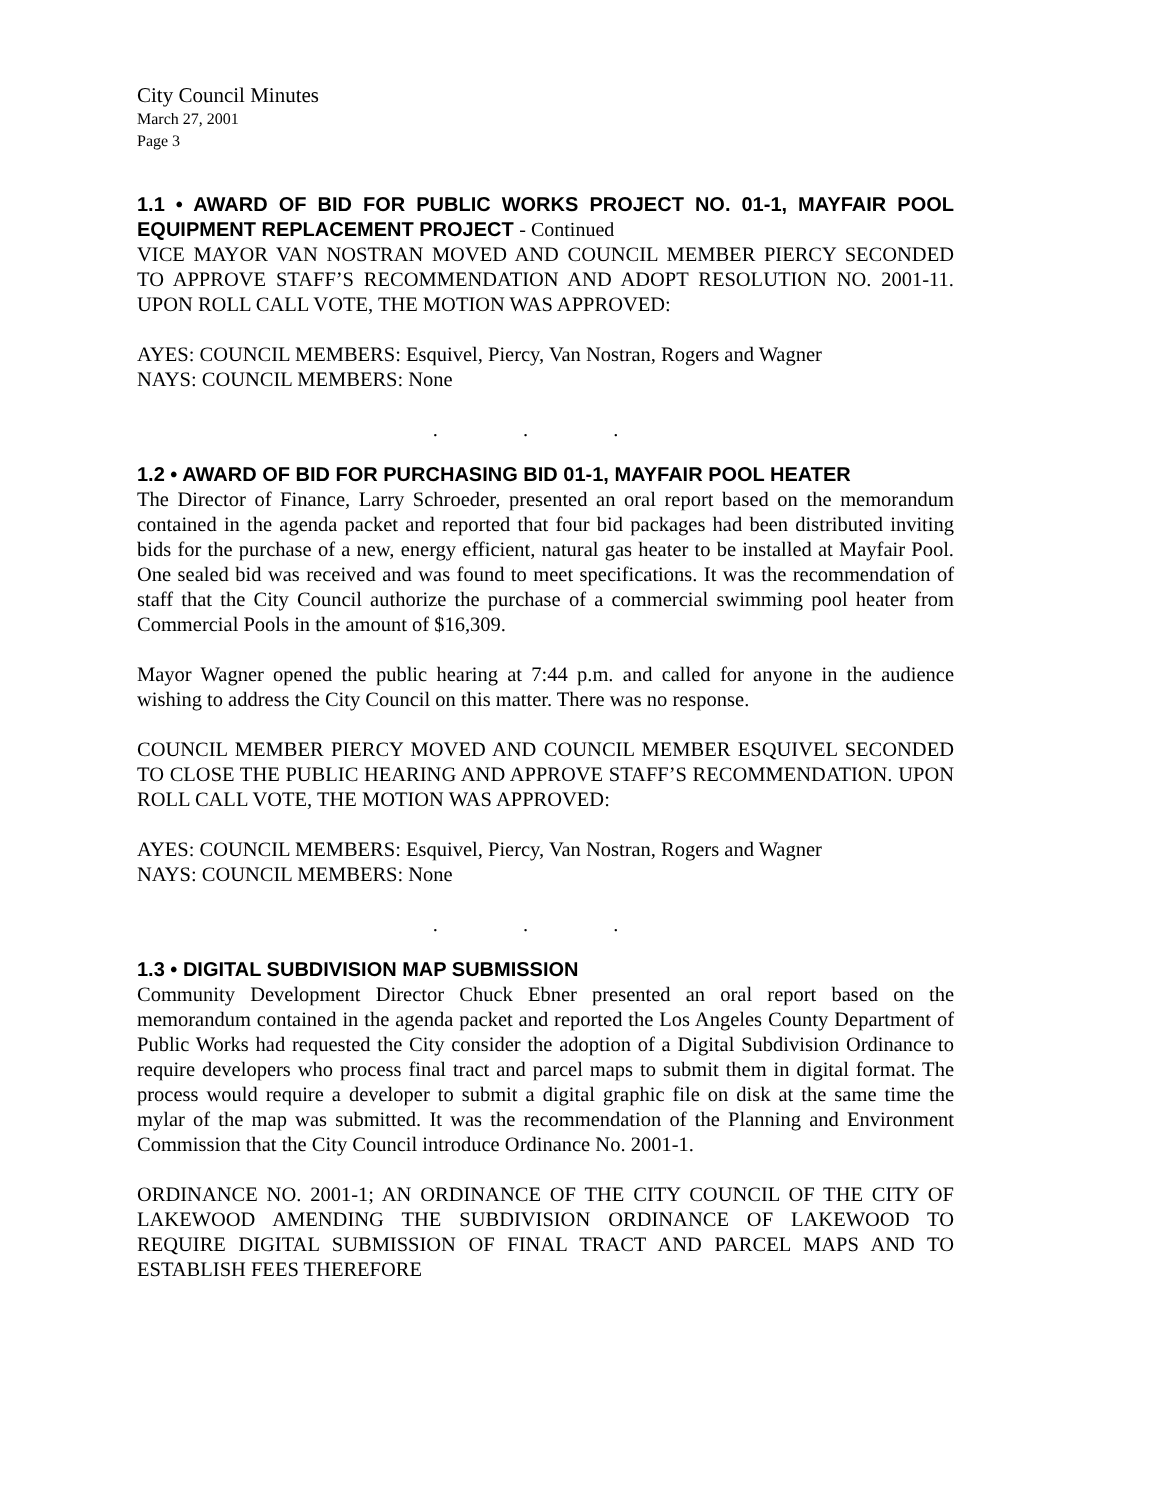City Council Minutes
March 27, 2001
Page 3
1.1 • AWARD OF BID FOR PUBLIC WORKS PROJECT NO. 01-1, MAYFAIR POOL EQUIPMENT REPLACEMENT PROJECT - Continued
VICE MAYOR VAN NOSTRAN MOVED AND COUNCIL MEMBER PIERCY SECONDED TO APPROVE STAFF’S RECOMMENDATION AND ADOPT RESOLUTION NO. 2001-11. UPON ROLL CALL VOTE, THE MOTION WAS APPROVED:
AYES: COUNCIL MEMBERS: Esquivel, Piercy, Van Nostran, Rogers and Wagner
NAYS: COUNCIL MEMBERS: None
. . .
1.2 • AWARD OF BID FOR PURCHASING BID 01-1, MAYFAIR POOL HEATER
The Director of Finance, Larry Schroeder, presented an oral report based on the memorandum contained in the agenda packet and reported that four bid packages had been distributed inviting bids for the purchase of a new, energy efficient, natural gas heater to be installed at Mayfair Pool. One sealed bid was received and was found to meet specifications. It was the recommendation of staff that the City Council authorize the purchase of a commercial swimming pool heater from Commercial Pools in the amount of $16,309.
Mayor Wagner opened the public hearing at 7:44 p.m. and called for anyone in the audience wishing to address the City Council on this matter. There was no response.
COUNCIL MEMBER PIERCY MOVED AND COUNCIL MEMBER ESQUIVEL SECONDED TO CLOSE THE PUBLIC HEARING AND APPROVE STAFF’S RECOMMENDATION. UPON ROLL CALL VOTE, THE MOTION WAS APPROVED:
AYES: COUNCIL MEMBERS: Esquivel, Piercy, Van Nostran, Rogers and Wagner
NAYS: COUNCIL MEMBERS: None
. . .
1.3 • DIGITAL SUBDIVISION MAP SUBMISSION
Community Development Director Chuck Ebner presented an oral report based on the memorandum contained in the agenda packet and reported the Los Angeles County Department of Public Works had requested the City consider the adoption of a Digital Subdivision Ordinance to require developers who process final tract and parcel maps to submit them in digital format. The process would require a developer to submit a digital graphic file on disk at the same time the mylar of the map was submitted. It was the recommendation of the Planning and Environment Commission that the City Council introduce Ordinance No. 2001-1.
ORDINANCE NO. 2001-1; AN ORDINANCE OF THE CITY COUNCIL OF THE CITY OF LAKEWOOD AMENDING THE SUBDIVISION ORDINANCE OF LAKEWOOD TO REQUIRE DIGITAL SUBMISSION OF FINAL TRACT AND PARCEL MAPS AND TO ESTABLISH FEES THEREFORE